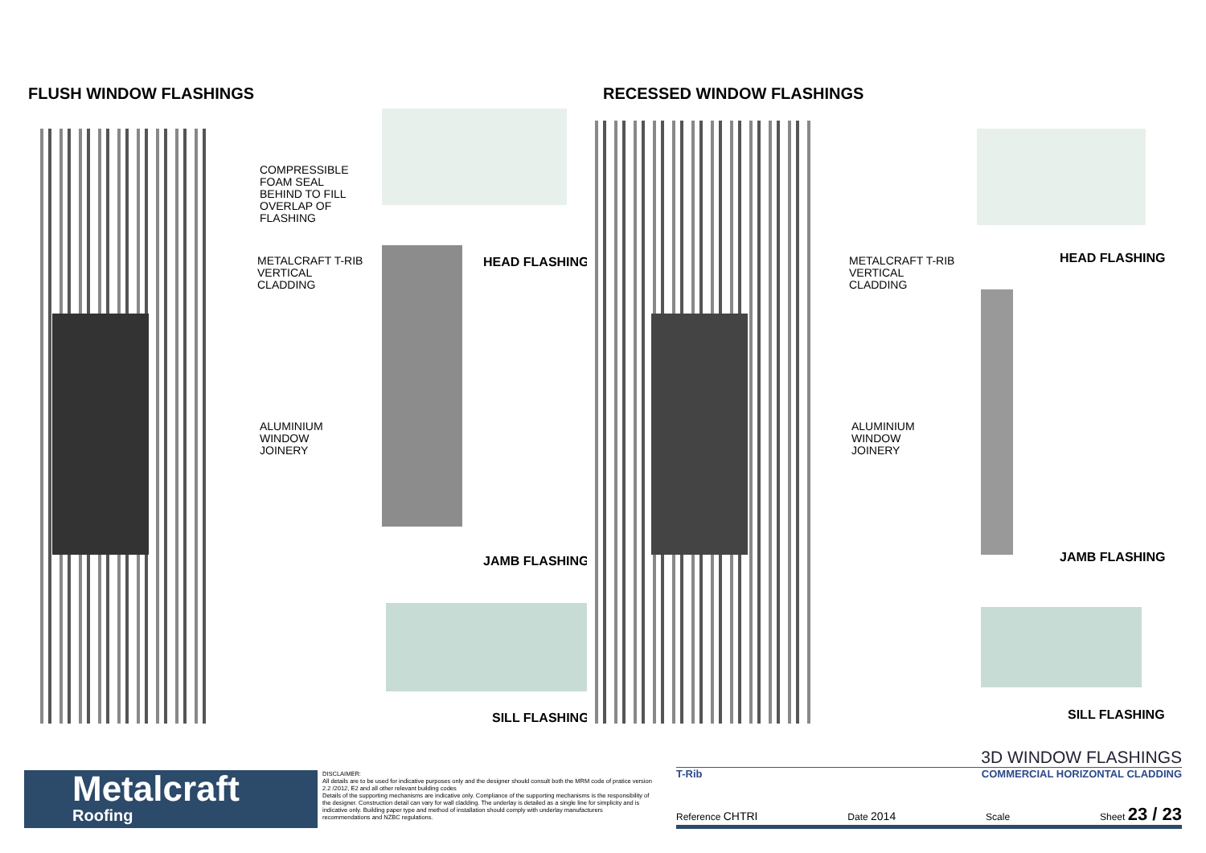FLUSH WINDOW FLASHINGS
COMPRESSIBLE
FOAM SEAL
BEHIND TO FILL
OVERLAP OF
FLASHING
METALCRAFT T-RIB
VERTICAL
CLADDING
ALUMINIUM
WINDOW
JOINERY
HEAD FLASHING
JAMB FLASHING
SILL FLASHING
RECESSED WINDOW FLASHINGS
METALCRAFT T-RIB
VERTICAL
CLADDING
ALUMINIUM
WINDOW
JOINERY
HEAD FLASHING
JAMB FLASHING
SILL FLASHING
Metalcraft
Roofing
DISCLAIMER:
All details are to be used for indicative purposes only and the designer should consult both the MRM code of pratice version 2.2 /2012, E2 and all other relevant building codes
Details of the supporting mechanisms are indicative only. Compliance of the supporting mechanisms is the responsibility of the designer. Construction detail can vary for wall cladding. The underlay is detailed as a single line for simplicity and is indicative only. Building paper type and method of installation should comply with underlay manufacturers recommendations and NZBC regulations.
3D WINDOW FLASHINGS
T-Rib COMMERCIAL HORIZONTAL CLADDING
Reference CHTRI Date 2014 Scale Sheet 23 / 23